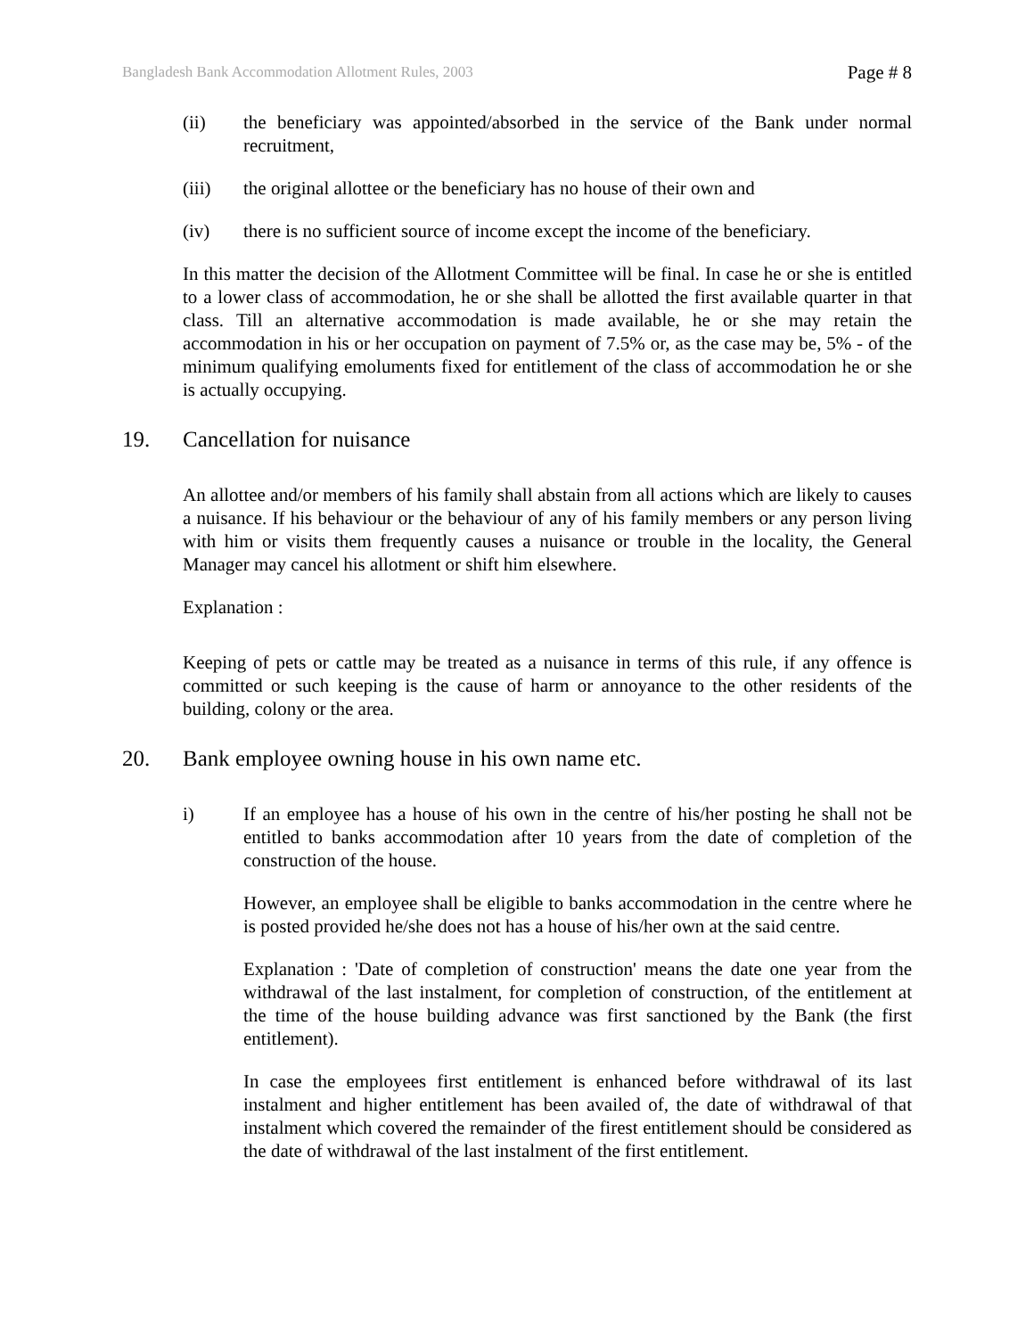Bangladesh Bank Accommodation Allotment Rules, 2003 Page # 8
(ii) the beneficiary was appointed/absorbed in the service of the Bank under normal recruitment,
(iii) the original allottee or the beneficiary has no house of their own and
(iv) there is no sufficient source of income except the income of the beneficiary.
In this matter the decision of the Allotment Committee will be final. In case he or she is entitled to a lower class of accommodation, he or she shall be allotted the first available quarter in that class. Till an alternative accommodation is made available, he or she may retain the accommodation in his or her occupation on payment of 7.5% or, as the case may be, 5% - of the minimum qualifying emoluments fixed for entitlement of the class of accommodation he or she is actually occupying.
19. Cancellation for nuisance
An allottee and/or members of his family shall abstain from all actions which are likely to causes a nuisance. If his behaviour or the behaviour of any of his family members or any person living with him or visits them frequently causes a nuisance or trouble in the locality, the General Manager may cancel his allotment or shift him elsewhere.
Explanation :
Keeping of pets or cattle may be treated as a nuisance in terms of this rule, if any offence is committed or such keeping is the cause of harm or annoyance to the other residents of the building, colony or the area.
20. Bank employee owning house in his own name etc.
i) If an employee has a house of his own in the centre of his/her posting he shall not be entitled to banks accommodation after 10 years from the date of completion of the construction of the house.
However, an employee shall be eligible to banks accommodation in the centre where he is posted provided he/she does not has a house of his/her own at the said centre.
Explanation : 'Date of completion of construction' means the date one year from the withdrawal of the last instalment, for completion of construction, of the entitlement at the time of the house building advance was first sanctioned by the Bank (the first entitlement).
In case the employees first entitlement is enhanced before withdrawal of its last instalment and higher entitlement has been availed of, the date of withdrawal of that instalment which covered the remainder of the firest entitlement should be considered as the date of withdrawal of the last instalment of the first entitlement.